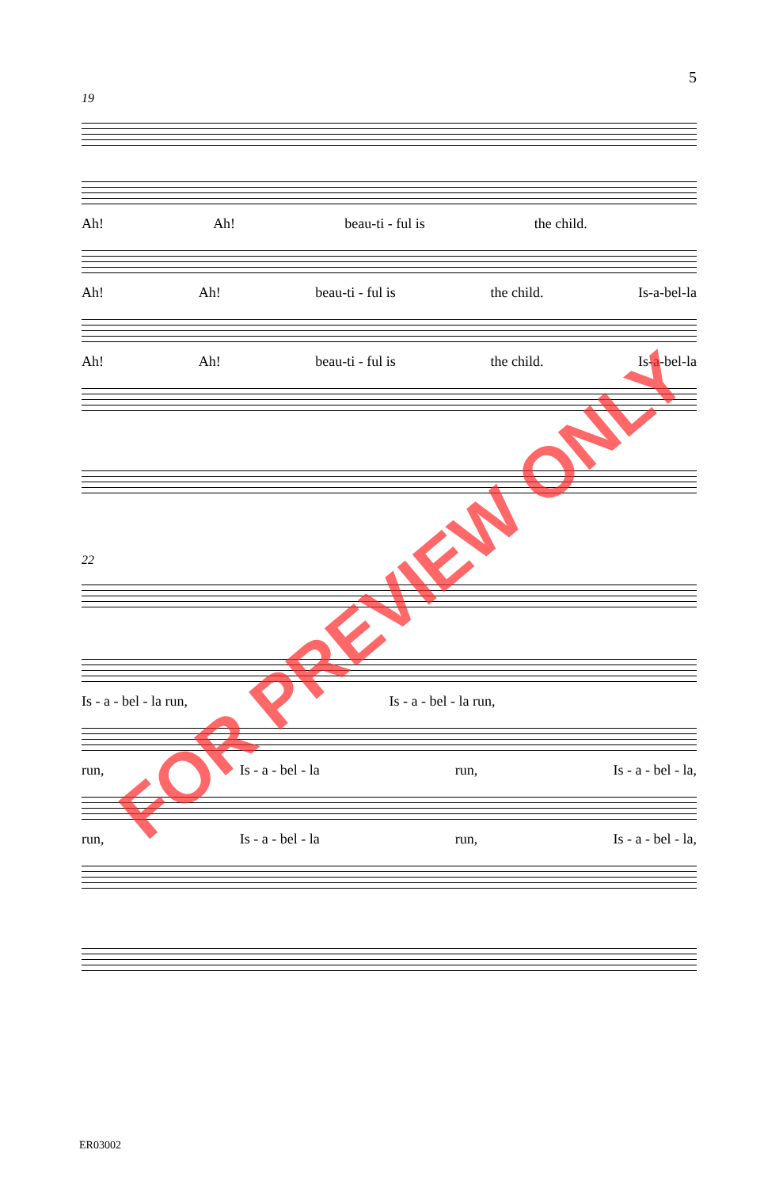5
19
Ah! Ah! beau-ti - ful is the child.
Ah! Ah! beau-ti - ful is the child. Is-a-bel-la
Ah! Ah! beau-ti - ful is the child. Is-a-bel-la
22
Is - a - bel - la run, Is - a - bel - la run,
run, Is - a - bel - la run, Is - a - bel - la,
run, Is - a - bel - la run, Is - a - bel - la,
FOR PREVIEW ONLY
ER03002